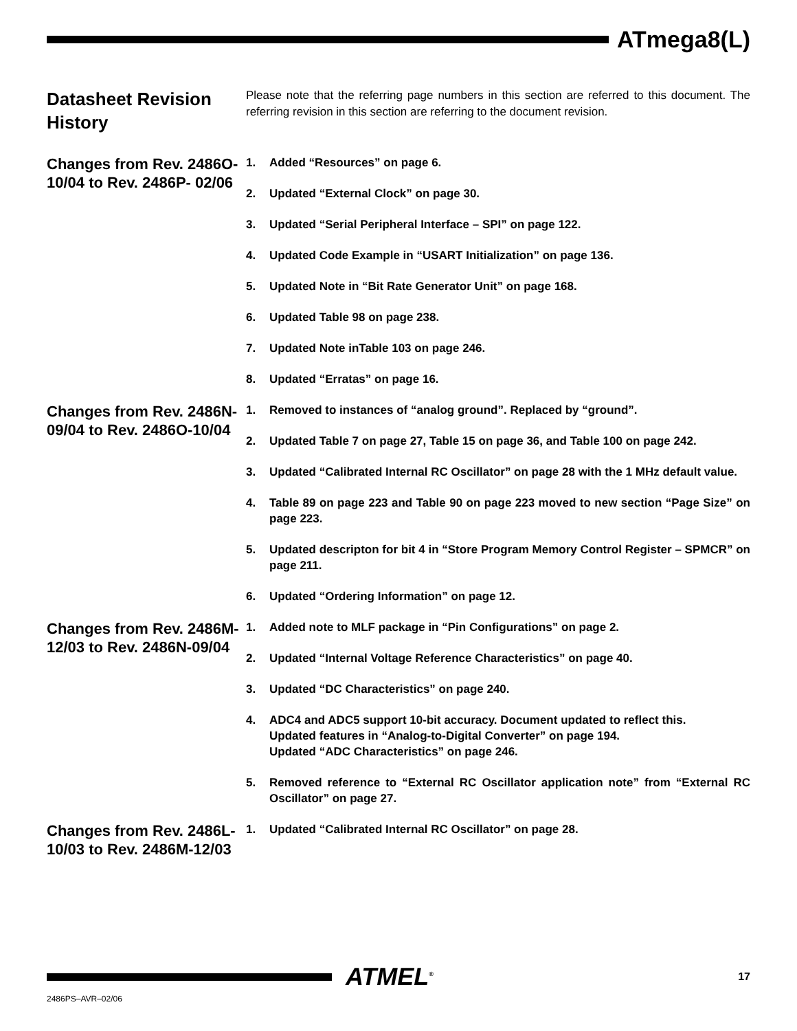ATmega8(L)
Datasheet Revision History
Please note that the referring page numbers in this section are referred to this document. The referring revision in this section are referring to the document revision.
Changes from Rev. 2486O-10/04 to Rev. 2486P- 02/06
1. Added “Resources” on page 6.
2. Updated “External Clock” on page 30.
3. Updated “Serial Peripheral Interface – SPI” on page 122.
4. Updated Code Example in “USART Initialization” on page 136.
5. Updated Note in “Bit Rate Generator Unit” on page 168.
6. Updated Table 98 on page 238.
7. Updated Note inTable 103 on page 246.
8. Updated “Erratas” on page 16.
Changes from Rev. 2486N-09/04 to Rev. 2486O-10/04
1. Removed to instances of “analog ground”. Replaced by “ground”.
2. Updated Table 7 on page 27, Table 15 on page 36, and Table 100 on page 242.
3. Updated “Calibrated Internal RC Oscillator” on page 28 with the 1 MHz default value.
4. Table 89 on page 223 and Table 90 on page 223 moved to new section “Page Size” on page 223.
5. Updated descripton for bit 4 in “Store Program Memory Control Register – SPMCR” on page 211.
6. Updated “Ordering Information” on page 12.
Changes from Rev. 2486M-12/03 to Rev. 2486N-09/04
1. Added note to MLF package in “Pin Configurations” on page 2.
2. Updated “Internal Voltage Reference Characteristics” on page 40.
3. Updated “DC Characteristics” on page 240.
4. ADC4 and ADC5 support 10-bit accuracy. Document updated to reflect this.
Updated features in “Analog-to-Digital Converter” on page 194.
Updated “ADC Characteristics” on page 246.
5. Removed reference to “External RC Oscillator application note” from “External RC Oscillator” on page 27.
Changes from Rev. 2486L-10/03 to Rev. 2486M-12/03
1. Updated “Calibrated Internal RC Oscillator” on page 28.
ATMEL<sup>®</sup> 17
2486PS–AVR–02/06